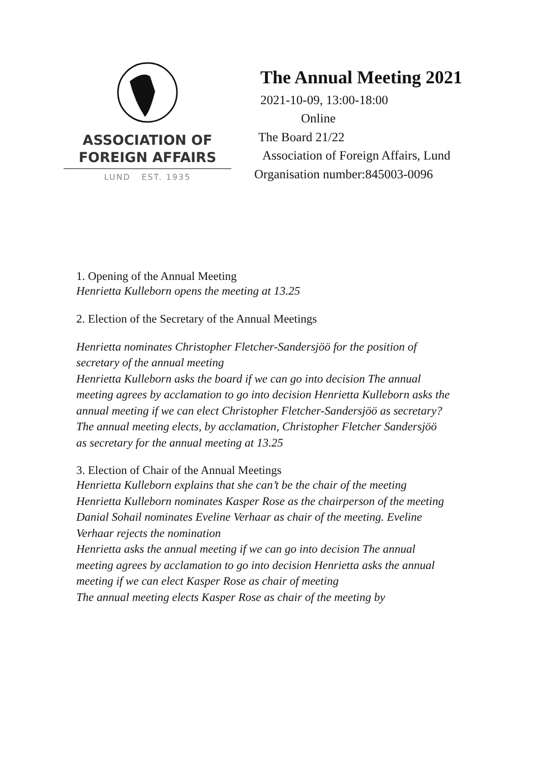ASSOCIATION OF
FOREIGN AFFAIRS
LUND EST. 1935
The Annual Meeting 2021
2021-10-09, 13:00-18:00
Online
The Board 21/22
Association of Foreign Affairs, Lund
Organisation number:845003-0096
1. Opening of the Annual Meeting
Henrietta Kulleborn opens the meeting at 13.25
2. Election of the Secretary of the Annual Meetings
Henrietta nominates Christopher Fletcher-Sandersjöö for the position of secretary of the annual meeting
Henrietta Kulleborn asks the board if we can go into decision The annual meeting agrees by acclamation to go into decision Henrietta Kulleborn asks the annual meeting if we can elect Christopher Fletcher-Sandersjöö as secretary?
The annual meeting elects, by acclamation, Christopher Fletcher Sandersjöö as secretary for the annual meeting at 13.25
3. Election of Chair of the Annual Meetings
Henrietta Kulleborn explains that she can’t be the chair of the meeting Henrietta Kulleborn nominates Kasper Rose as the chairperson of the meeting
Danial Sohail nominates Eveline Verhaar as chair of the meeting. Eveline Verhaar rejects the nomination
Henrietta asks the annual meeting if we can go into decision The annual meeting agrees by acclamation to go into decision Henrietta asks the annual meeting if we can elect Kasper Rose as chair of meeting
The annual meeting elects Kasper Rose as chair of the meeting by